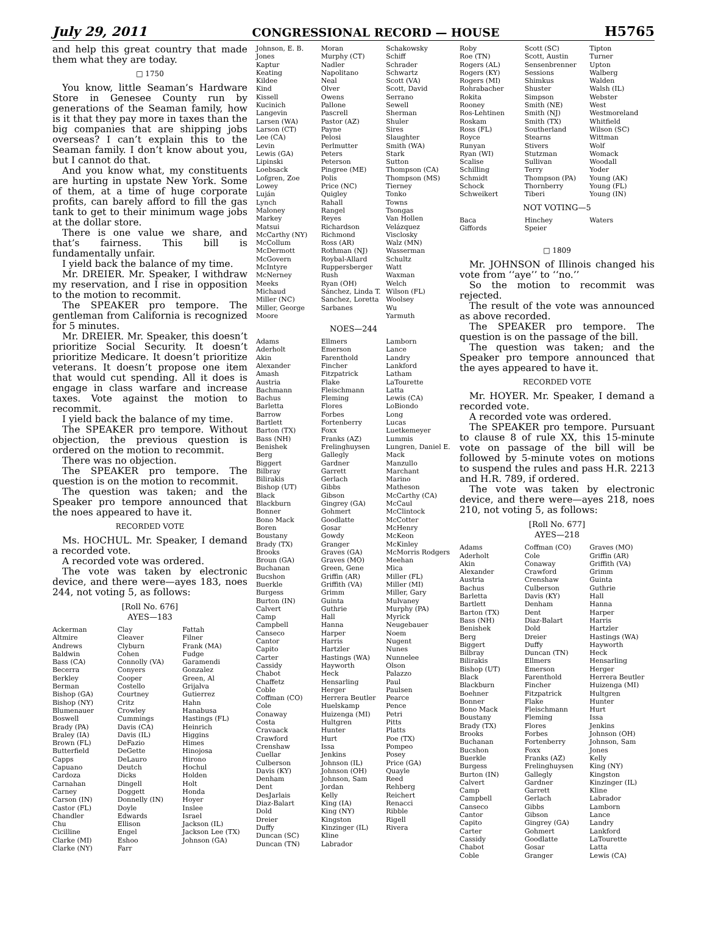July 29, 2011 CONGRESSIONAL RECORD — HOUSE H5765
and help this great country that made them what they are today.
□ 1750
You know, little Seaman’s Hardware Store in Genesee County run by generations of the Seaman family, how is it that they pay more in taxes than the big companies that are shipping jobs overseas? I can’t explain this to the Seaman family. I don’t know about you, but I cannot do that.
And you know what, my constituents are hurting in upstate New York. Some of them, at a time of huge corporate profits, can barely afford to fill the gas tank to get to their minimum wage jobs at the dollar store.
There is one value we share, and that’s fairness. This bill is fundamentally unfair.
I yield back the balance of my time.
Mr. DREIER. Mr. Speaker, I withdraw my reservation, and I rise in opposition to the motion to recommit.
The SPEAKER pro tempore. The gentleman from California is recognized for 5 minutes.
Mr. DREIER. Mr. Speaker, this doesn’t prioritize Social Security. It doesn’t prioritize Medicare. It doesn’t prioritize veterans. It doesn’t propose one item that would cut spending. All it does is engage in class warfare and increase taxes. Vote against the motion to recommit.
I yield back the balance of my time.
The SPEAKER pro tempore. Without objection, the previous question is ordered on the motion to recommit.
There was no objection.
The SPEAKER pro tempore. The question is on the motion to recommit.
The question was taken; and the Speaker pro tempore announced that the noes appeared to have it.
RECORDED VOTE
Ms. HOCHUL. Mr. Speaker, I demand a recorded vote.
A recorded vote was ordered.
The vote was taken by electronic device, and there were—ayes 183, noes 244, not voting 5, as follows:
[Roll No. 676]
AYES—183
| Ackerman Altmire Andrews Baldwin Bass (CA) Becerra Berkley Berman Bishop (GA) Bishop (NY) Blumenauer Boswell Brady (PA) Braley (IA) Brown (FL) Butterfield Capps Capuano Cardoza Carnahan Carney Carson (IN) Castor (FL) Chandler Chu Cicilline Clarke (MI) Clarke (NY) | Clay Cleaver Clyburn Cohen Connolly (VA) Conyers Cooper Costello Courtney Critz Crowley Cummings Davis (CA) Davis (IL) DeFazio DeGette DeLauro Deutch Dicks Dingell Doggett Donnelly (IN) Doyle Edwards Ellison Engel Eshoo Farr | Fattah Filner Frank (MA) Fudge Garamendi Gonzalez Green, Al Grijalva Gutierrez Hahn Hanabusa Hastings (FL) Heinrich Higgins Himes Hinojosa Hirono Hochul Holden Holt Honda Hoyer Inslee Israel Jackson (IL) Jackson Lee (TX) Johnson (GA) |
| Johnson, E. B. Jones Kaptur Keating Kildee Kind Kissell Kucinich Langevin Larsen (WA) Larson (CT) Lee (CA) Levin Lewis (GA) Lipinski Loebsack Lofgren, Zoe Lowey Luján Lynch Maloney Markey Matsui McCarthy (NY) McCollum McDermott McGovern McIntyre McNerney Meeks Michaud Miller (NC) Miller, George Moore | Moran Murphy (CT) Nadler Napolitano Neal Olver Owens Pallone Pascrell Pastor (AZ) Payne Pelosi Perlmutter Peters Peterson Pingree (ME) Polis Price (NC) Quigley Rahall Rangel Reyes Richardson Richmond Ross (AR) Rothman (NJ) Roybal-Allard Ruppersberger Rush Ryan (OH) Sánchez, Linda T. Sanchez, Loretta Sarbanes | Schakowsky Schiff Schrader Schwartz Scott (VA) Scott, David Serrano Sewell Sherman Shuler Sires Slaughter Smith (WA) Stark Sutton Thompson (CA) Thompson (MS) Tierney Tonko Towns Tsongas Van Hollen Velázquez Visclosky Walz (MN) Wasserman Schultz Watt Waxman Welch Wilson (FL) Woolsey Wu Yarmuth |
NOES—244
| Adams Aderholt Akin Alexander Amash Austria Bachmann Bachus Barletta Barrow Bartlett Barton (TX) Bass (NH) Benishek Berg Biggert Bilbray Bilirakis Bishop (UT) Black Blackburn Bonner Bono Mack Boren Boustany Brady (TX) Brooks Broun (GA) Buchanan Bucshon Buerkle Burgess Burton (IN) Calvert Camp Campbell Canseco Cantor Capito Carter Cassidy Chabot Chaffetz Coble Coffman (CO) Cole Conaway Costa Cravaack Crawford Crenshaw Cuellar Culberson Davis (KY) Denham Dent DesJarlais Diaz-Balart Dold Dreier Duffy Duncan (SC) Duncan (TN) | Ellmers Emerson Farenthold Fincher Fitzpatrick Flake Fleischmann Fleming Flores Forbes Fortenberry Foxx Franks (AZ) Frelinghuysen Gallegly Gardner Garrett Gerlach Gibbs Gibson Gingrey (GA) Gohmert Goodlatte Gosar Gowdy Granger Graves (GA) Graves (MO) Green, Gene Griffin (AR) Griffith (VA) Grimm Guinta Guthrie Hall Hanna Harper Harris Hartzler Hastings (WA) Hayworth Heck Hensarling Herger Herrera Beutler Huelskamp Huizenga (MI) Hultgren Hunter Hurt Issa Jenkins Johnson (IL) Johnson (OH) Johnson, Sam Jordan Kelly King (IA) King (NY) Kingston Kinzinger (IL) Kline Labrador | Lamborn Lance Landry Lankford Latham LaTourette Latta Lewis (CA) LoBiondo Long Lucas Luetkemeyer Lummis Lungren, Daniel E. Mack Manzullo Marchant Marino Matheson McCarthy (CA) McCaul McClintock McCotter McHenry McKeon McKinley McMorris Rodgers Meehan Mica Miller (FL) Miller (MI) Miller, Gary Mulvaney Murphy (PA) Myrick Neugebauer Noem Nugent Nunes Nunnelee Olson Palazzo Paul Paulsen Pearce Pence Petri Pitts Platts Poe (TX) Pompeo Posey Price (GA) Quayle Reed Rehberg Reichert Renacci Ribble Rigell Rivera |
| Roby Roe (TN) Rogers (AL) Rogers (KY) Rogers (MI) Rohrabacher Rokita Rooney Ros-Lehtinen Roskam Ross (FL) Royce Runyan Ryan (WI) Scalise Schilling Schmidt Schock Schweikert | Scott (SC) Scott, Austin Sensenbrenner Sessions Shimkus Shuster Simpson Smith (NE) Smith (NJ) Smith (TX) Southerland Stearns Stivers Stutzman Sullivan Terry Thompson (PA) Thornberry Tiberi | Tipton Turner Upton Walberg Walden Walsh (IL) Webster West Westmoreland Whitfield Wilson (SC) Wittman Wolf Womack Woodall Yoder Young (AK) Young (FL) Young (IN) |
NOT VOTING—5
| Baca Giffords | Hinchey Speier | Waters |
□ 1809
Mr. JOHNSON of Illinois changed his vote from ‘‘aye’’ to ‘‘no.’’
So the motion to recommit was rejected.
The result of the vote was announced as above recorded.
The SPEAKER pro tempore. The question is on the passage of the bill.
The question was taken; and the Speaker pro tempore announced that the ayes appeared to have it.
RECORDED VOTE
Mr. HOYER. Mr. Speaker, I demand a recorded vote.
A recorded vote was ordered.
The SPEAKER pro tempore. Pursuant to clause 8 of rule XX, this 15-minute vote on passage of the bill will be followed by 5-minute votes on motions to suspend the rules and pass H.R. 2213 and H.R. 789, if ordered.
The vote was taken by electronic device, and there were—ayes 218, noes 210, not voting 5, as follows:
[Roll No. 677]
AYES—218
| Adams Aderholt Akin Alexander Austria Bachus Barletta Bartlett Barton (TX) Bass (NH) Benishek Berg Biggert Bilbray Bilirakis Bishop (UT) Black Blackburn Boehner Bonner Bono Mack Boustany Brady (TX) Brooks Buchanan Bucshon Buerkle Burgess Burton (IN) Calvert Camp Campbell Canseco Cantor Capito Carter Cassidy Chabot Coble | Coffman (CO) Cole Conaway Crawford Crenshaw Culberson Davis (KY) Denham Dent Diaz-Balart Dold Dreier Duffy Duncan (TN) Ellmers Emerson Farenthold Fincher Fitzpatrick Flake Fleischmann Fleming Flores Forbes Fortenberry Foxx Franks (AZ) Frelinghuysen Gallegly Gardner Garrett Gerlach Gibbs Gibson Gingrey (GA) Gohmert Goodlatte Gosar Granger | Graves (MO) Griffin (AR) Griffith (VA) Grimm Guinta Guthrie Hall Hanna Harper Harris Hartzler Hastings (WA) Hayworth Heck Hensarling Herger Herrera Beutler Huizenga (MI) Hultgren Hunter Hurt Issa Jenkins Johnson (OH) Johnson, Sam Jones Kelly King (NY) Kingston Kinzinger (IL) Kline Labrador Lamborn Lance Landry Lankford LaTourette Latta Lewis (CA) |